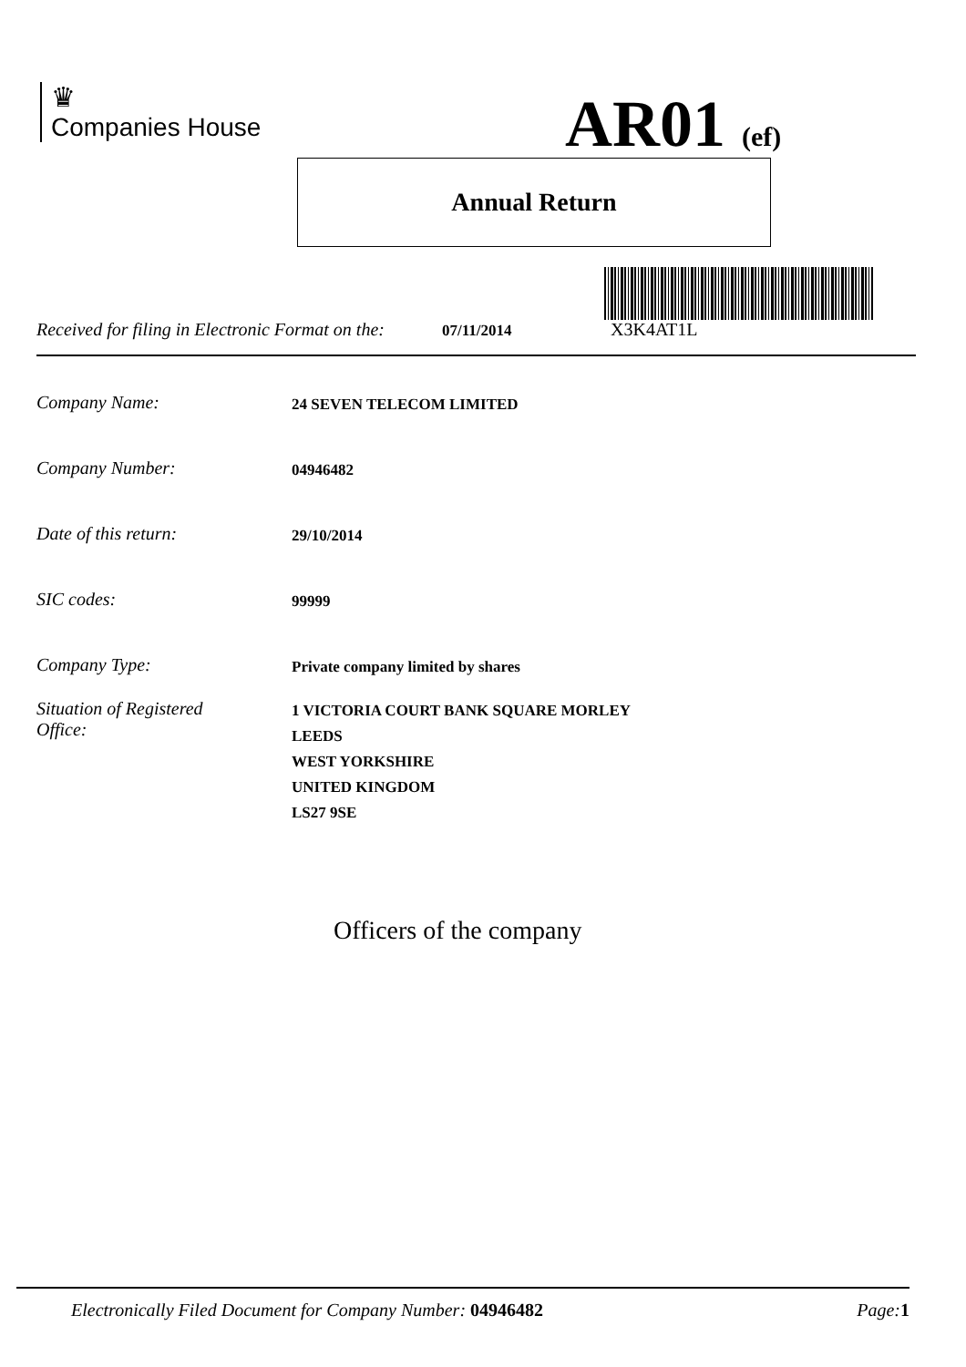♛
Companies House
AR01 (ef)
Annual Return
Received for filing in Electronic Format on the: 07/11/2014 X3K4AT1L
Company Name: 24 SEVEN TELECOM LIMITED
Company Number: 04946482
Date of this return: 29/10/2014
SIC codes: 99999
Company Type: Private company limited by shares
Situation of Registered
Office: 1 VICTORIA COURT BANK SQUARE MORLEY
LEEDS
WEST YORKSHIRE
UNITED KINGDOM
LS27 9SE
Officers of the company
Electronically Filed Document for Company Number: 04946482 Page: 1